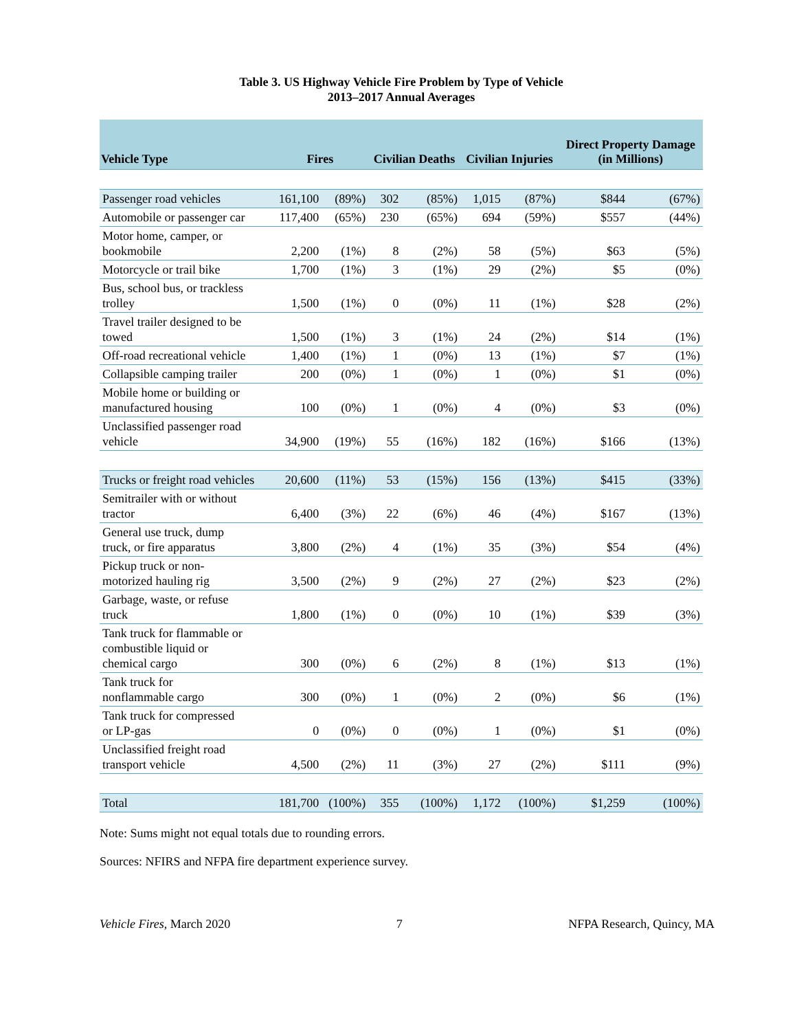Table 3. US Highway Vehicle Fire Problem by Type of Vehicle
2013–2017 Annual Averages
| Vehicle Type | Fires | | Civilian Deaths | | Civilian Injuries | | Direct Property Damage (in Millions) | |
| --- | --- | --- | --- | --- | --- | --- | --- | --- |
| Passenger road vehicles | 161,100 | (89%) | 302 | (85%) | 1,015 | (87%) | $844 | (67%) |
| Automobile or passenger car | 117,400 | (65%) | 230 | (65%) | 694 | (59%) | $557 | (44%) |
| Motor home, camper, or bookmobile | 2,200 | (1%) | 8 | (2%) | 58 | (5%) | $63 | (5%) |
| Motorcycle or trail bike | 1,700 | (1%) | 3 | (1%) | 29 | (2%) | $5 | (0%) |
| Bus, school bus, or trackless trolley | 1,500 | (1%) | 0 | (0%) | 11 | (1%) | $28 | (2%) |
| Travel trailer designed to be towed | 1,500 | (1%) | 3 | (1%) | 24 | (2%) | $14 | (1%) |
| Off-road recreational vehicle | 1,400 | (1%) | 1 | (0%) | 13 | (1%) | $7 | (1%) |
| Collapsible camping trailer | 200 | (0%) | 1 | (0%) | 1 | (0%) | $1 | (0%) |
| Mobile home or building or manufactured housing | 100 | (0%) | 1 | (0%) | 4 | (0%) | $3 | (0%) |
| Unclassified passenger road vehicle | 34,900 | (19%) | 55 | (16%) | 182 | (16%) | $166 | (13%) |
| Trucks or freight road vehicles | 20,600 | (11%) | 53 | (15%) | 156 | (13%) | $415 | (33%) |
| Semitrailer with or without tractor | 6,400 | (3%) | 22 | (6%) | 46 | (4%) | $167 | (13%) |
| General use truck, dump truck, or fire apparatus | 3,800 | (2%) | 4 | (1%) | 35 | (3%) | $54 | (4%) |
| Pickup truck or non- motorized hauling rig | 3,500 | (2%) | 9 | (2%) | 27 | (2%) | $23 | (2%) |
| Garbage, waste, or refuse truck | 1,800 | (1%) | 0 | (0%) | 10 | (1%) | $39 | (3%) |
| Tank truck for flammable or combustible liquid or chemical cargo | 300 | (0%) | 6 | (2%) | 8 | (1%) | $13 | (1%) |
| Tank truck for nonflammable cargo | 300 | (0%) | 1 | (0%) | 2 | (0%) | $6 | (1%) |
| Tank truck for compressed or LP-gas | 0 | (0%) | 0 | (0%) | 1 | (0%) | $1 | (0%) |
| Unclassified freight road transport vehicle | 4,500 | (2%) | 11 | (3%) | 27 | (2%) | $111 | (9%) |
| Total | 181,700 | (100%) | 355 | (100%) | 1,172 | (100%) | $1,259 | (100%) |
Note: Sums might not equal totals due to rounding errors.
Sources: NFIRS and NFPA fire department experience survey.
Vehicle Fires, March 2020 7 NFPA Research, Quincy, MA